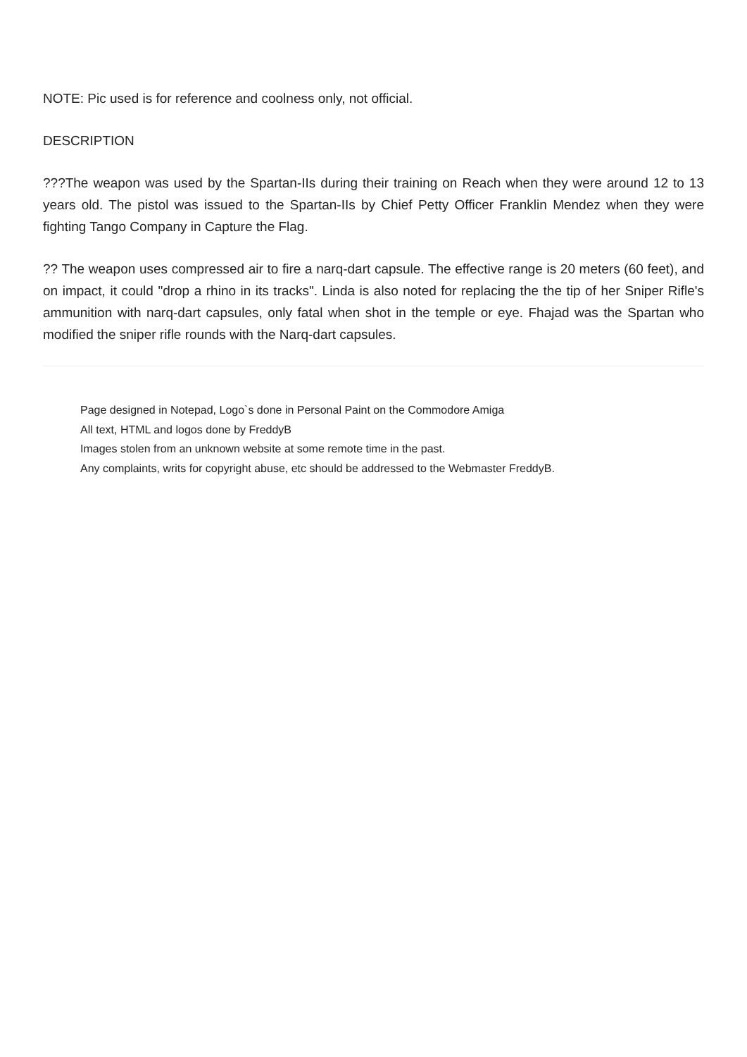NOTE: Pic used is for reference and coolness only, not official.
DESCRIPTION
???The weapon was used by the Spartan-IIs during their training on Reach when they were around 12 to 13 years old. The pistol was issued to the Spartan-IIs by Chief Petty Officer Franklin Mendez when they were fighting Tango Company in Capture the Flag.
?? The weapon uses compressed air to fire a narq-dart capsule. The effective range is 20 meters (60 feet), and on impact, it could "drop a rhino in its tracks". Linda is also noted for replacing the the tip of her Sniper Rifle's ammunition with narq-dart capsules, only fatal when shot in the temple or eye. Fhajad was the Spartan who modified the sniper rifle rounds with the Narq-dart capsules.
Page designed in Notepad, Logo`s done in Personal Paint on the Commodore Amiga
All text, HTML and logos done by FreddyB
Images stolen from an unknown website at some remote time in the past.
Any complaints, writs for copyright abuse, etc should be addressed to the Webmaster FreddyB.